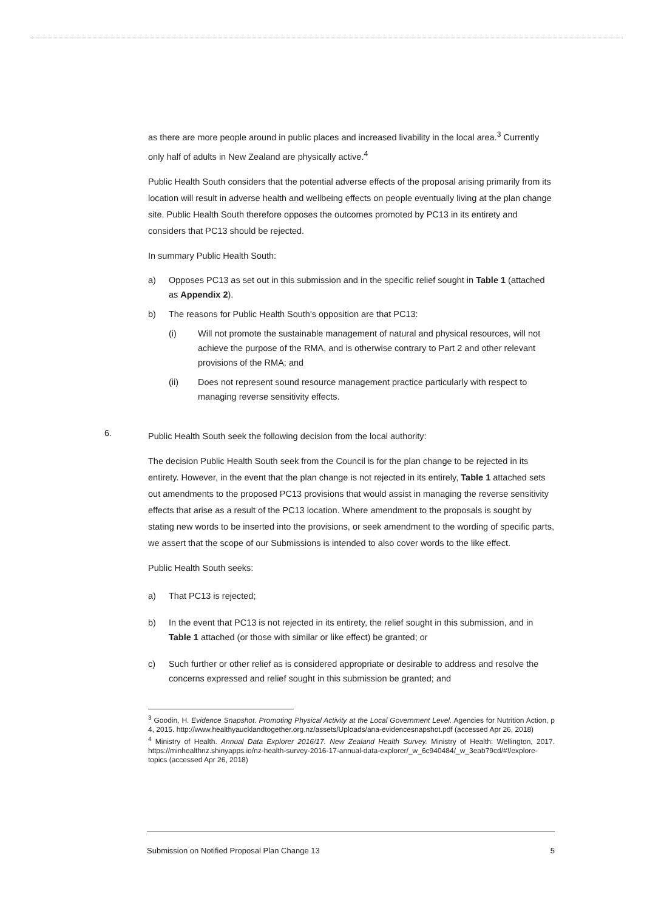as there are more people around in public places and increased livability in the local area.<sup>3</sup> Currently only half of adults in New Zealand are physically active.<sup>4</sup>
Public Health South considers that the potential adverse effects of the proposal arising primarily from its location will result in adverse health and wellbeing effects on people eventually living at the plan change site. Public Health South therefore opposes the outcomes promoted by PC13 in its entirety and considers that PC13 should be rejected.
In summary Public Health South:
a) Opposes PC13 as set out in this submission and in the specific relief sought in Table 1 (attached as Appendix 2).
b) The reasons for Public Health South's opposition are that PC13:
(i) Will not promote the sustainable management of natural and physical resources, will not achieve the purpose of the RMA, and is otherwise contrary to Part 2 and other relevant provisions of the RMA; and
(ii) Does not represent sound resource management practice particularly with respect to managing reverse sensitivity effects.
6.
Public Health South seek the following decision from the local authority:
The decision Public Health South seek from the Council is for the plan change to be rejected in its entirety. However, in the event that the plan change is not rejected in its entirely, Table 1 attached sets out amendments to the proposed PC13 provisions that would assist in managing the reverse sensitivity effects that arise as a result of the PC13 location. Where amendment to the proposals is sought by stating new words to be inserted into the provisions, or seek amendment to the wording of specific parts, we assert that the scope of our Submissions is intended to also cover words to the like effect.
Public Health South seeks:
a) That PC13 is rejected;
b) In the event that PC13 is not rejected in its entirety, the relief sought in this submission, and in Table 1 attached (or those with similar or like effect) be granted; or
c) Such further or other relief as is considered appropriate or desirable to address and resolve the concerns expressed and relief sought in this submission be granted; and
<sup>3</sup> Goodin, H. Evidence Snapshot. Promoting Physical Activity at the Local Government Level. Agencies for Nutrition Action, p 4, 2015. http://www.healthyaucklandtogether.org.nz/assets/Uploads/ana-evidencesnapshot.pdf (accessed Apr 26, 2018)
<sup>4</sup> Ministry of Health. Annual Data Explorer 2016/17. New Zealand Health Survey. Ministry of Health: Wellington, 2017. https://minhealthnz.shinyapps.io/nz-health-survey-2016-17-annual-data-explorer/_w_6c940484/_w_3eab79cd/#!/explore-topics (accessed Apr 26, 2018)
Submission on Notified Proposal Plan Change 13 5